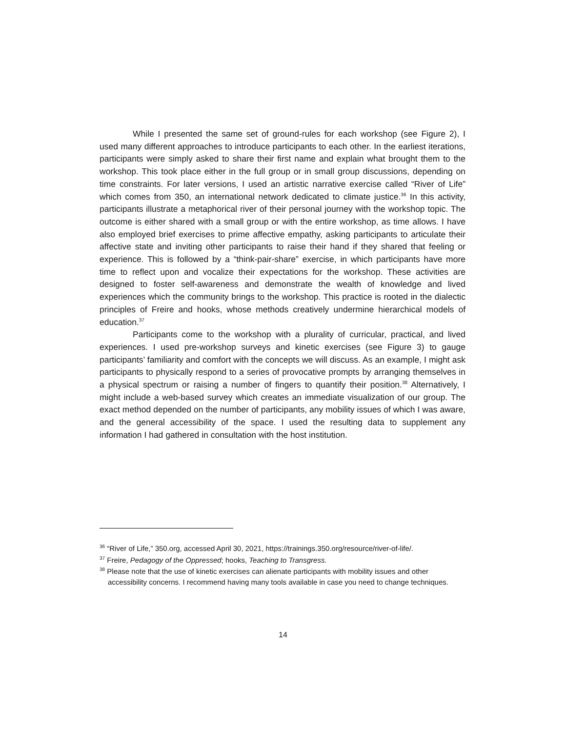While I presented the same set of ground-rules for each workshop (see Figure 2), I used many different approaches to introduce participants to each other. In the earliest iterations, participants were simply asked to share their first name and explain what brought them to the workshop. This took place either in the full group or in small group discussions, depending on time constraints. For later versions, I used an artistic narrative exercise called “River of Life” which comes from 350, an international network dedicated to climate justice.<sup>36</sup> In this activity, participants illustrate a metaphorical river of their personal journey with the workshop topic. The outcome is either shared with a small group or with the entire workshop, as time allows. I have also employed brief exercises to prime affective empathy, asking participants to articulate their affective state and inviting other participants to raise their hand if they shared that feeling or experience. This is followed by a “think-pair-share” exercise, in which participants have more time to reflect upon and vocalize their expectations for the workshop. These activities are designed to foster self-awareness and demonstrate the wealth of knowledge and lived experiences which the community brings to the workshop. This practice is rooted in the dialectic principles of Freire and hooks, whose methods creatively undermine hierarchical models of education.<sup>37</sup>
Participants come to the workshop with a plurality of curricular, practical, and lived experiences. I used pre-workshop surveys and kinetic exercises (see Figure 3) to gauge participants’ familiarity and comfort with the concepts we will discuss. As an example, I might ask participants to physically respond to a series of provocative prompts by arranging themselves in a physical spectrum or raising a number of fingers to quantify their position.<sup>38</sup> Alternatively, I might include a web-based survey which creates an immediate visualization of our group. The exact method depended on the number of participants, any mobility issues of which I was aware, and the general accessibility of the space. I used the resulting data to supplement any information I had gathered in consultation with the host institution.
<sup>36</sup> “River of Life,” 350.org, accessed April 30, 2021, https://trainings.350.org/resource/river-of-life/.
<sup>37</sup> Freire, Pedagogy of the Oppressed; hooks, Teaching to Transgress.
<sup>38</sup> Please note that the use of kinetic exercises can alienate participants with mobility issues and other accessibility concerns. I recommend having many tools available in case you need to change techniques.
14